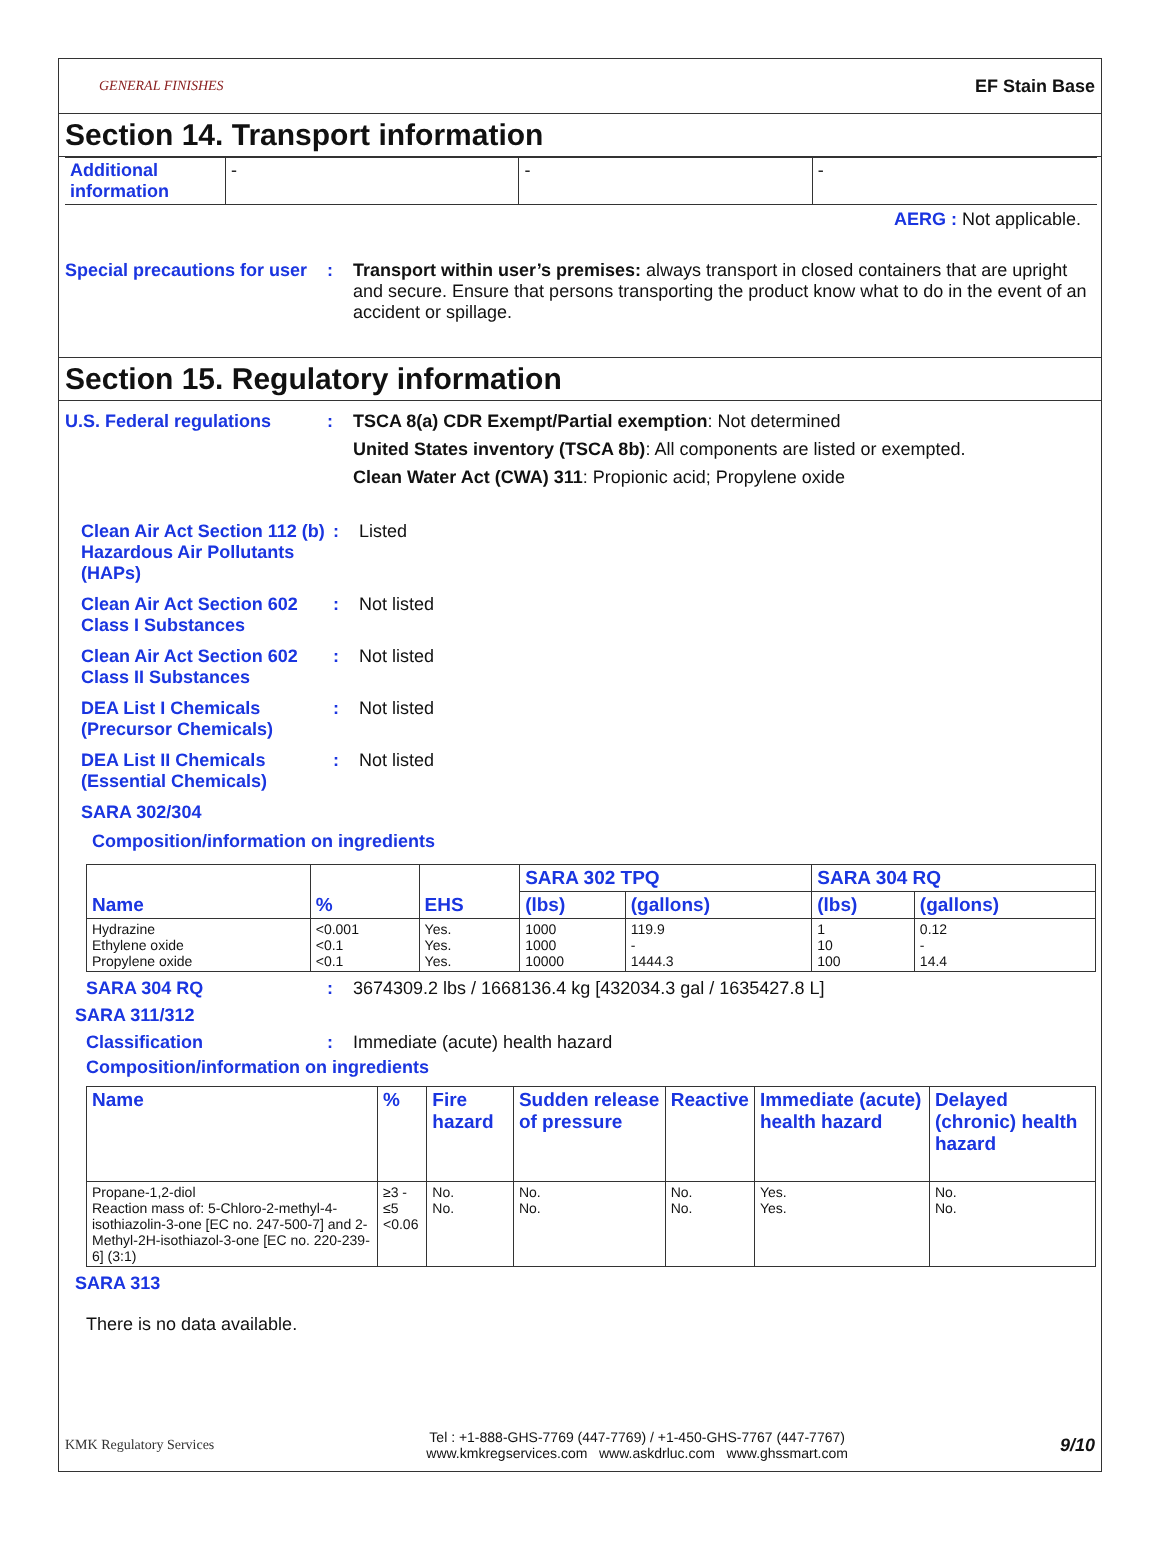GENERAL FINISHES EF Stain Base
Section 14. Transport information
| Additional information | - | - | - |
AERG : Not applicable.
Special precautions for user
: Transport within user’s premises: always transport in closed containers that are upright and secure. Ensure that persons transporting the product know what to do in the event of an accident or spillage.
Section 15. Regulatory information
U.S. Federal regulations : TSCA 8(a) CDR Exempt/Partial exemption: Not determined
United States inventory (TSCA 8b): All components are listed or exempted.
Clean Water Act (CWA) 311: Propionic acid; Propylene oxide
Clean Air Act Section 112 (b) Hazardous Air Pollutants (HAPs)
: Listed
Clean Air Act Section 602 Class I Substances
: Not listed
Clean Air Act Section 602 Class II Substances
: Not listed
DEA List I Chemicals (Precursor Chemicals)
: Not listed
DEA List II Chemicals (Essential Chemicals)
: Not listed
SARA 302/304
Composition/information on ingredients
| Name | % | EHS | SARA 302 TPQ | | SARA 304 RQ | |
| --- | --- | --- | --- | --- | --- | --- |
| | | | (lbs) | (gallons) | (lbs) | (gallons) |
| Hydrazine Ethylene oxide Propylene oxide | <0.001 <0.1 <0.1 | Yes. Yes. Yes. | 1000 1000 10000 | 119.9 - 1444.3 | 1 10 100 | 0.12 - 14.4 |
SARA 304 RQ : 3674309.2 lbs / 1668136.4 kg [432034.3 gal / 1635427.8 L]
SARA 311/312
Classification : Immediate (acute) health hazard
Composition/information on ingredients
| Name | % | Fire hazard | Sudden release of pressure | Reactive | Immediate (acute) health hazard | Delayed (chronic) health hazard |
| --- | --- | --- | --- | --- | --- | --- |
| Propane-1,2-diol Reaction mass of: 5-Chloro-2-methyl-4-isothiazolin-3-one [EC no. 247-500-7] and 2-Methyl-2H-isothiazol-3-one [EC no. 220-239-6] (3:1) | ≥3 - ≤5 <0.06 | No. No. | No. No. | No. No. | Yes. Yes. | No. No. |
SARA 313
There is no data available.
KMK Regulatory Services Tel : +1-888-GHS-7769 (447-7769) / +1-450-GHS-7767 (447-7767)
www.kmkregservices.com www.askdrluc.com www.ghssmart.com 9/10